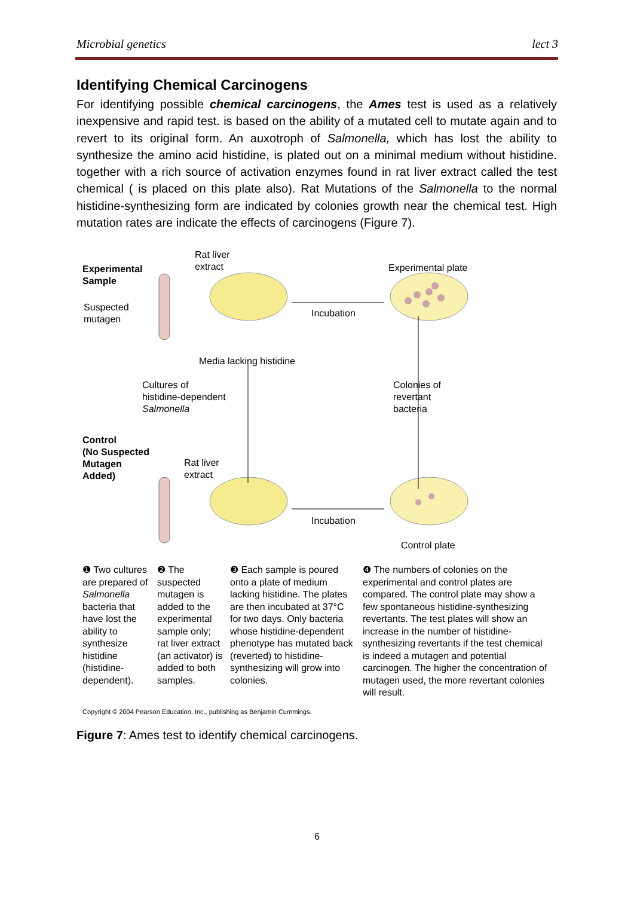Microbial genetics lect 3
Identifying Chemical Carcinogens
For identifying possible chemical carcinogens, the Ames test is used as a relatively inexpensive and rapid test. is based on the ability of a mutated cell to mutate again and to revert to its original form. An auxotroph of Salmonella, which has lost the ability to synthesize the amino acid histidine, is plated out on a minimal medium without histidine. together with a rich source of activation enzymes found in rat liver extract called the test chemical ( is placed on this plate also). Rat Mutations of the Salmonella to the normal histidine-synthesizing form are indicated by colonies growth near the chemical test. High mutation rates are indicate the effects of carcinogens (Figure 7).
Rat liver
extract
Experimental
Sample
Experimental plate
Suspected
mutagen
Incubation
Media lacking histidine
Cultures of
histidine-dependent
Salmonella
Colonies of
revertant
bacteria
Control
(No Suspected
Mutagen
Added)
Rat liver
extract
Incubation
Control plate
❶ Two cultures are prepared of Salmonella bacteria that have lost the ability to synthesize histidine (histidine-dependent).
❷ The suspected mutagen is added to the experimental sample only; rat liver extract (an activator) is added to both samples.
❸ Each sample is poured onto a plate of medium lacking histidine. The plates are then incubated at 37°C for two days. Only bacteria whose histidine-dependent phenotype has mutated back (reverted) to histidine-synthesizing will grow into colonies.
❹ The numbers of colonies on the experimental and control plates are compared. The control plate may show a few spontaneous histidine-synthesizing revertants. The test plates will show an increase in the number of histidine-synthesizing revertants if the test chemical is indeed a mutagen and potential carcinogen. The higher the concentration of mutagen used, the more revertant colonies will result.
Copyright © 2004 Pearson Education, Inc., publishing as Benjamin Cummings.
Figure 7: Ames test to identify chemical carcinogens.
6